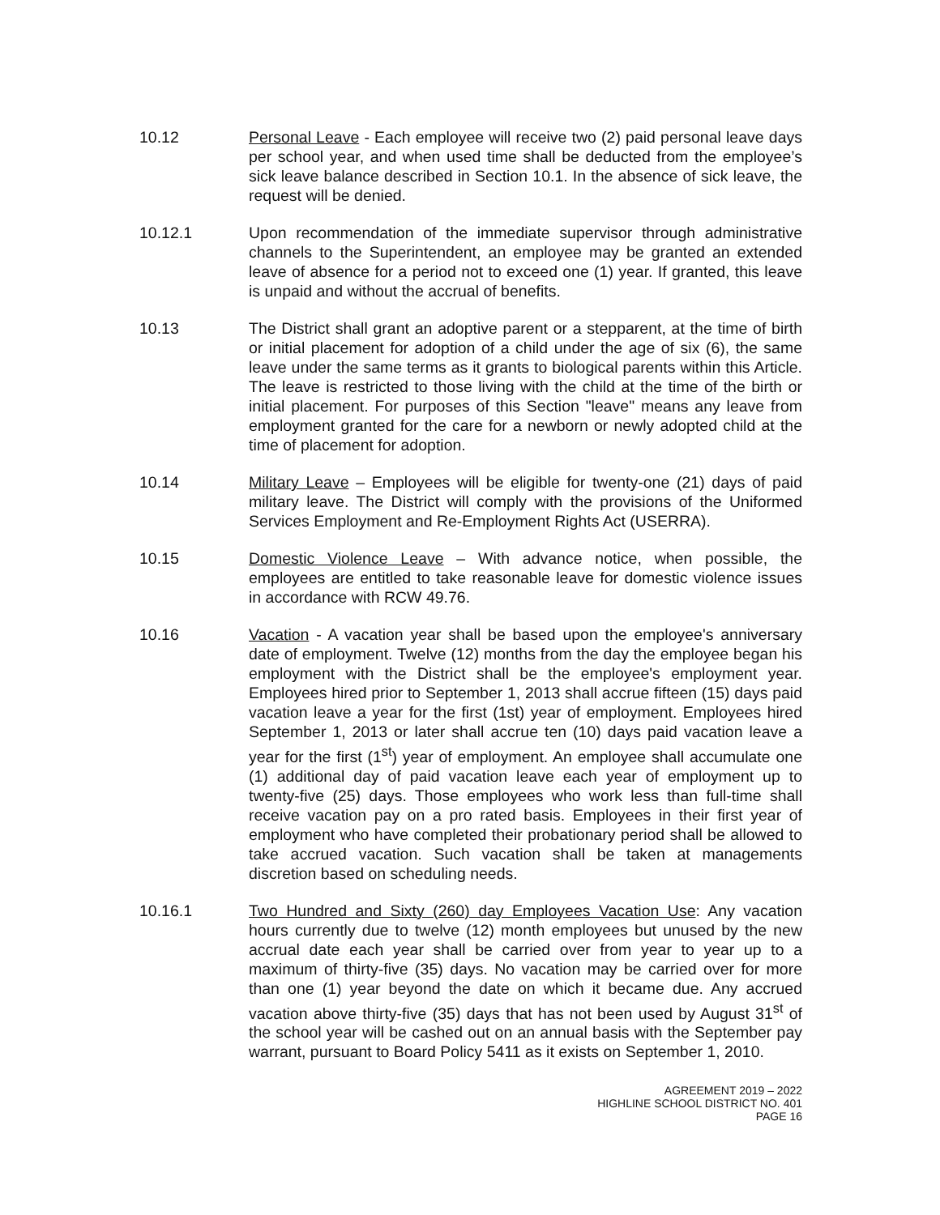10.12 Personal Leave - Each employee will receive two (2) paid personal leave days per school year, and when used time shall be deducted from the employee’s sick leave balance described in Section 10.1. In the absence of sick leave, the request will be denied.
10.12.1 Upon recommendation of the immediate supervisor through administrative channels to the Superintendent, an employee may be granted an extended leave of absence for a period not to exceed one (1) year. If granted, this leave is unpaid and without the accrual of benefits.
10.13 The District shall grant an adoptive parent or a stepparent, at the time of birth or initial placement for adoption of a child under the age of six (6), the same leave under the same terms as it grants to biological parents within this Article. The leave is restricted to those living with the child at the time of the birth or initial placement. For purposes of this Section "leave" means any leave from employment granted for the care for a newborn or newly adopted child at the time of placement for adoption.
10.14 Military Leave – Employees will be eligible for twenty-one (21) days of paid military leave. The District will comply with the provisions of the Uniformed Services Employment and Re-Employment Rights Act (USERRA).
10.15 Domestic Violence Leave – With advance notice, when possible, the employees are entitled to take reasonable leave for domestic violence issues in accordance with RCW 49.76.
10.16 Vacation - A vacation year shall be based upon the employee's anniversary date of employment. Twelve (12) months from the day the employee began his employment with the District shall be the employee's employment year. Employees hired prior to September 1, 2013 shall accrue fifteen (15) days paid vacation leave a year for the first (1st) year of employment. Employees hired September 1, 2013 or later shall accrue ten (10) days paid vacation leave a year for the first (1<sup>st</sup>) year of employment. An employee shall accumulate one (1) additional day of paid vacation leave each year of employment up to twenty-five (25) days. Those employees who work less than full-time shall receive vacation pay on a pro rated basis. Employees in their first year of employment who have completed their probationary period shall be allowed to take accrued vacation. Such vacation shall be taken at managements discretion based on scheduling needs.
10.16.1 Two Hundred and Sixty (260) day Employees Vacation Use: Any vacation hours currently due to twelve (12) month employees but unused by the new accrual date each year shall be carried over from year to year up to a maximum of thirty-five (35) days. No vacation may be carried over for more than one (1) year beyond the date on which it became due. Any accrued vacation above thirty-five (35) days that has not been used by August 31<sup>st</sup> of the school year will be cashed out on an annual basis with the September pay warrant, pursuant to Board Policy 5411 as it exists on September 1, 2010.
AGREEMENT 2019 – 2022
HIGHLINE SCHOOL DISTRICT NO. 401
PAGE 16